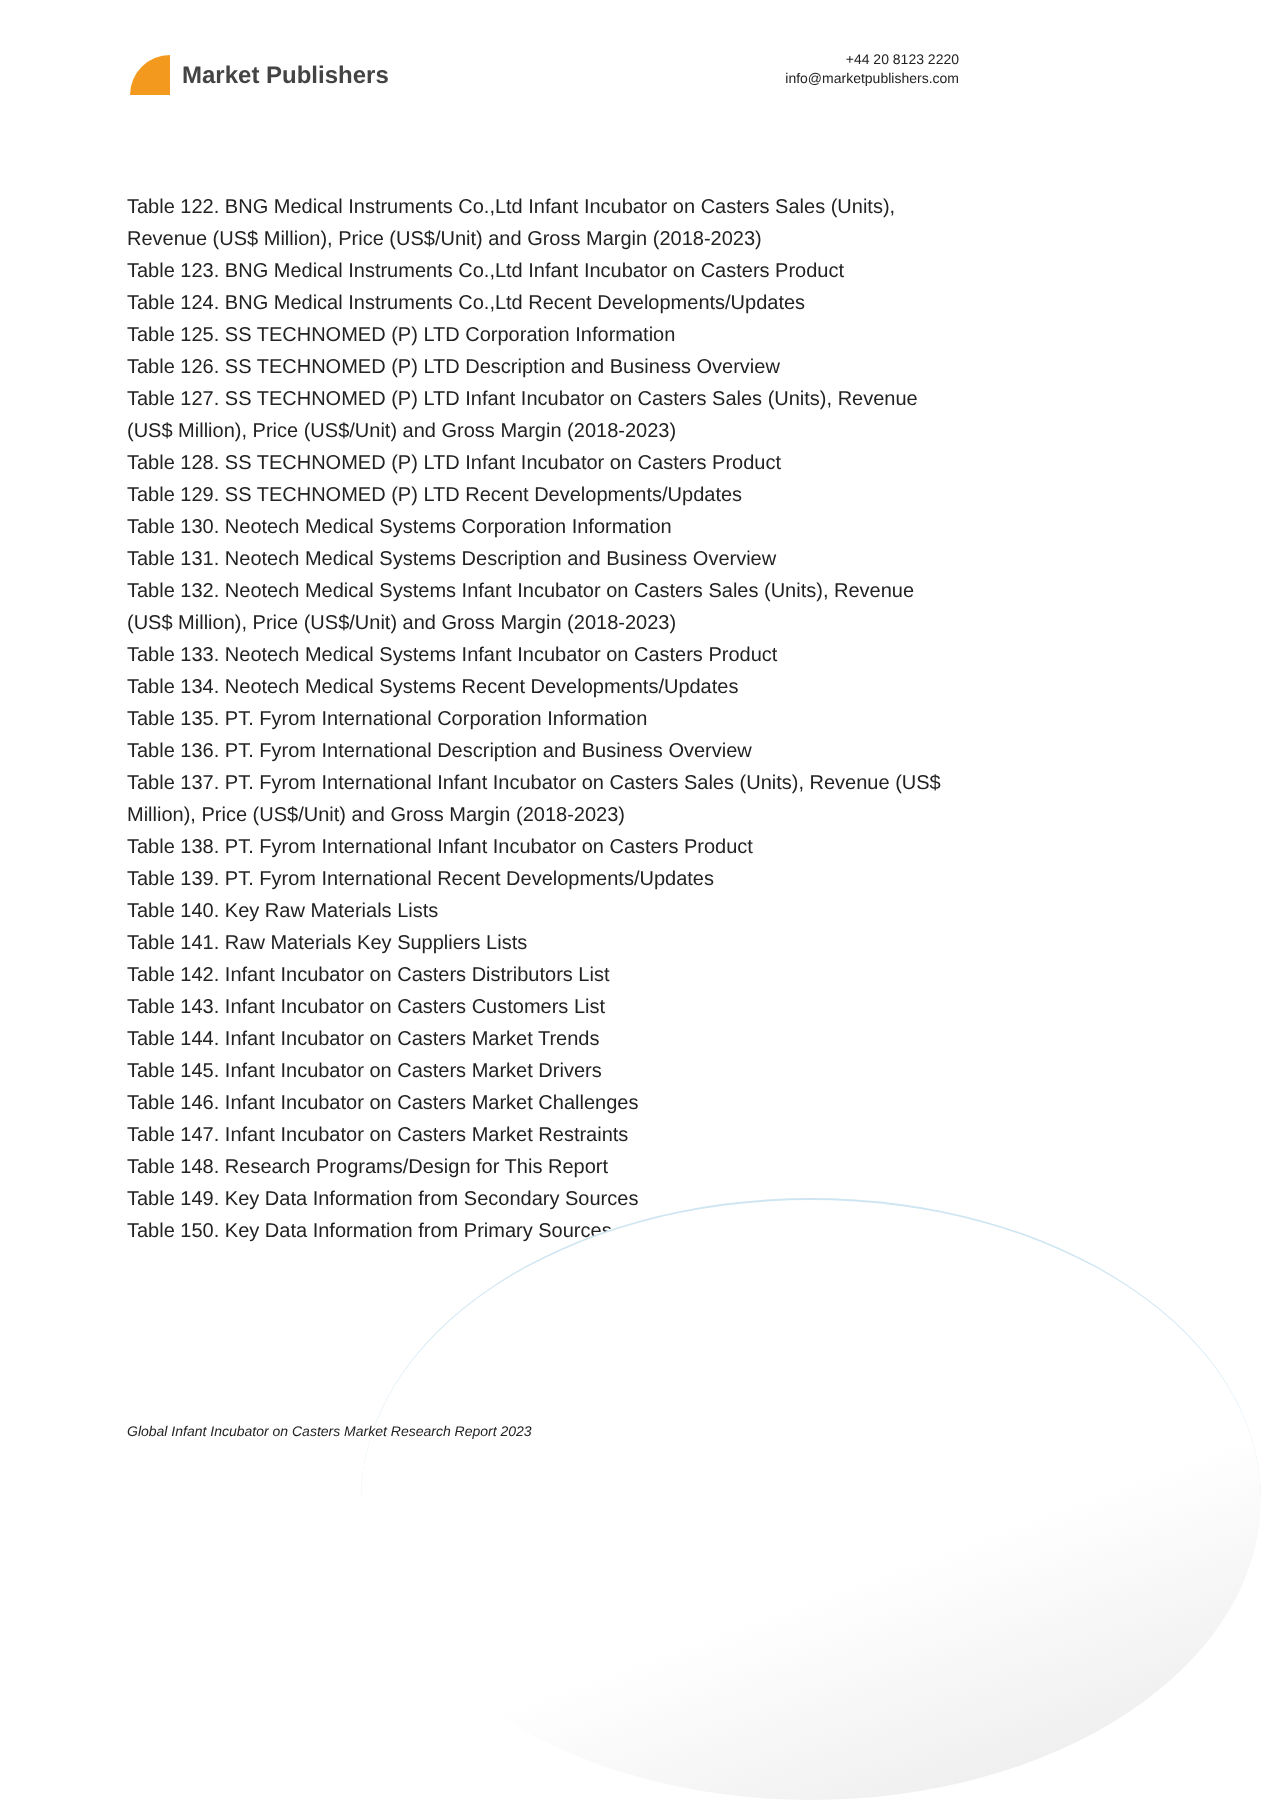Market Publishers
+44 20 8123 2220
info@marketpublishers.com
Table 122. BNG Medical Instruments Co.,Ltd Infant Incubator on Casters Sales (Units), Revenue (US$ Million), Price (US$/Unit) and Gross Margin (2018-2023)
Table 123. BNG Medical Instruments Co.,Ltd Infant Incubator on Casters Product
Table 124. BNG Medical Instruments Co.,Ltd Recent Developments/Updates
Table 125. SS TECHNOMED (P) LTD Corporation Information
Table 126. SS TECHNOMED (P) LTD Description and Business Overview
Table 127. SS TECHNOMED (P) LTD Infant Incubator on Casters Sales (Units), Revenue (US$ Million), Price (US$/Unit) and Gross Margin (2018-2023)
Table 128. SS TECHNOMED (P) LTD Infant Incubator on Casters Product
Table 129. SS TECHNOMED (P) LTD Recent Developments/Updates
Table 130. Neotech Medical Systems Corporation Information
Table 131. Neotech Medical Systems Description and Business Overview
Table 132. Neotech Medical Systems Infant Incubator on Casters Sales (Units), Revenue (US$ Million), Price (US$/Unit) and Gross Margin (2018-2023)
Table 133. Neotech Medical Systems Infant Incubator on Casters Product
Table 134. Neotech Medical Systems Recent Developments/Updates
Table 135. PT. Fyrom International Corporation Information
Table 136. PT. Fyrom International Description and Business Overview
Table 137. PT. Fyrom International Infant Incubator on Casters Sales (Units), Revenue (US$ Million), Price (US$/Unit) and Gross Margin (2018-2023)
Table 138. PT. Fyrom International Infant Incubator on Casters Product
Table 139. PT. Fyrom International Recent Developments/Updates
Table 140. Key Raw Materials Lists
Table 141. Raw Materials Key Suppliers Lists
Table 142. Infant Incubator on Casters Distributors List
Table 143. Infant Incubator on Casters Customers List
Table 144. Infant Incubator on Casters Market Trends
Table 145. Infant Incubator on Casters Market Drivers
Table 146. Infant Incubator on Casters Market Challenges
Table 147. Infant Incubator on Casters Market Restraints
Table 148. Research Programs/Design for This Report
Table 149. Key Data Information from Secondary Sources
Table 150. Key Data Information from Primary Sources
Global Infant Incubator on Casters Market Research Report 2023